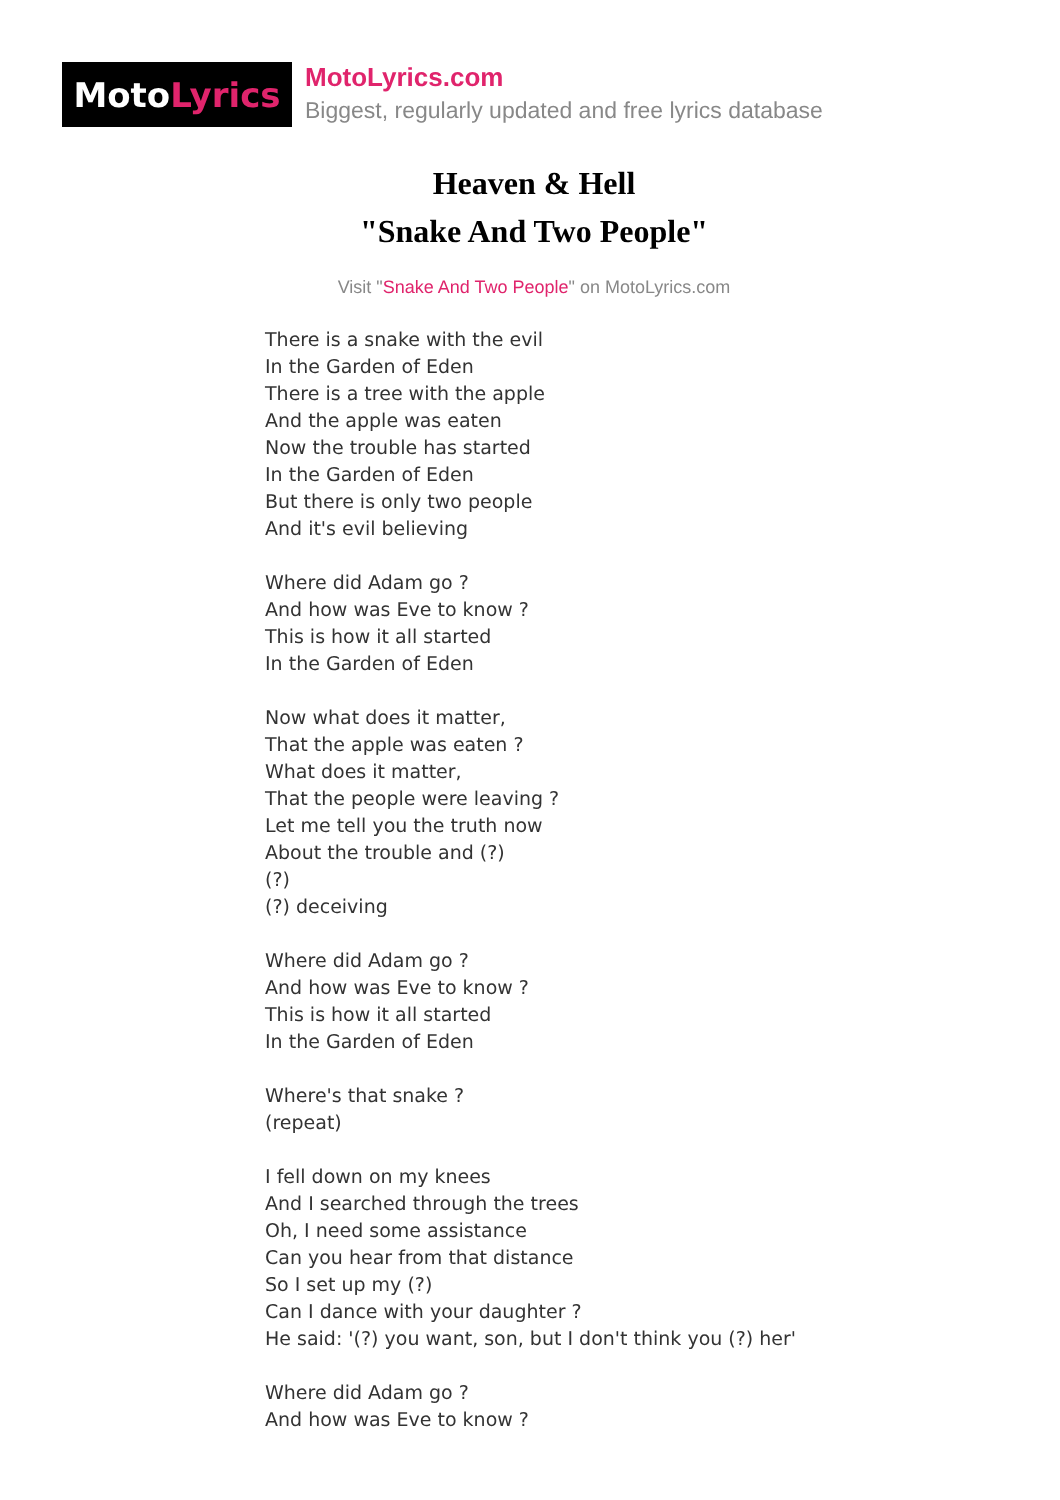Moto Lyrics
MotoLyrics.com
Biggest, regularly updated and free lyrics database
Heaven & Hell
"Snake And Two People"
Visit "Snake And Two People" on MotoLyrics.com
There is a snake with the evil
In the Garden of Eden
There is a tree with the apple
And the apple was eaten
Now the trouble has started
In the Garden of Eden
But there is only two people
And it's evil believing
Where did Adam go ?
And how was Eve to know ?
This is how it all started
In the Garden of Eden
Now what does it matter,
That the apple was eaten ?
What does it matter,
That the people were leaving ?
Let me tell you the truth now
About the trouble and (?)
(?)
(?) deceiving
Where did Adam go ?
And how was Eve to know ?
This is how it all started
In the Garden of Eden
Where's that snake ?
(repeat)
I fell down on my knees
And I searched through the trees
Oh, I need some assistance
Can you hear from that distance
So I set up my (?)
Can I dance with your daughter ?
He said: '(?) you want, son, but I don't think you (?) her'
Where did Adam go ?
And how was Eve to know ?